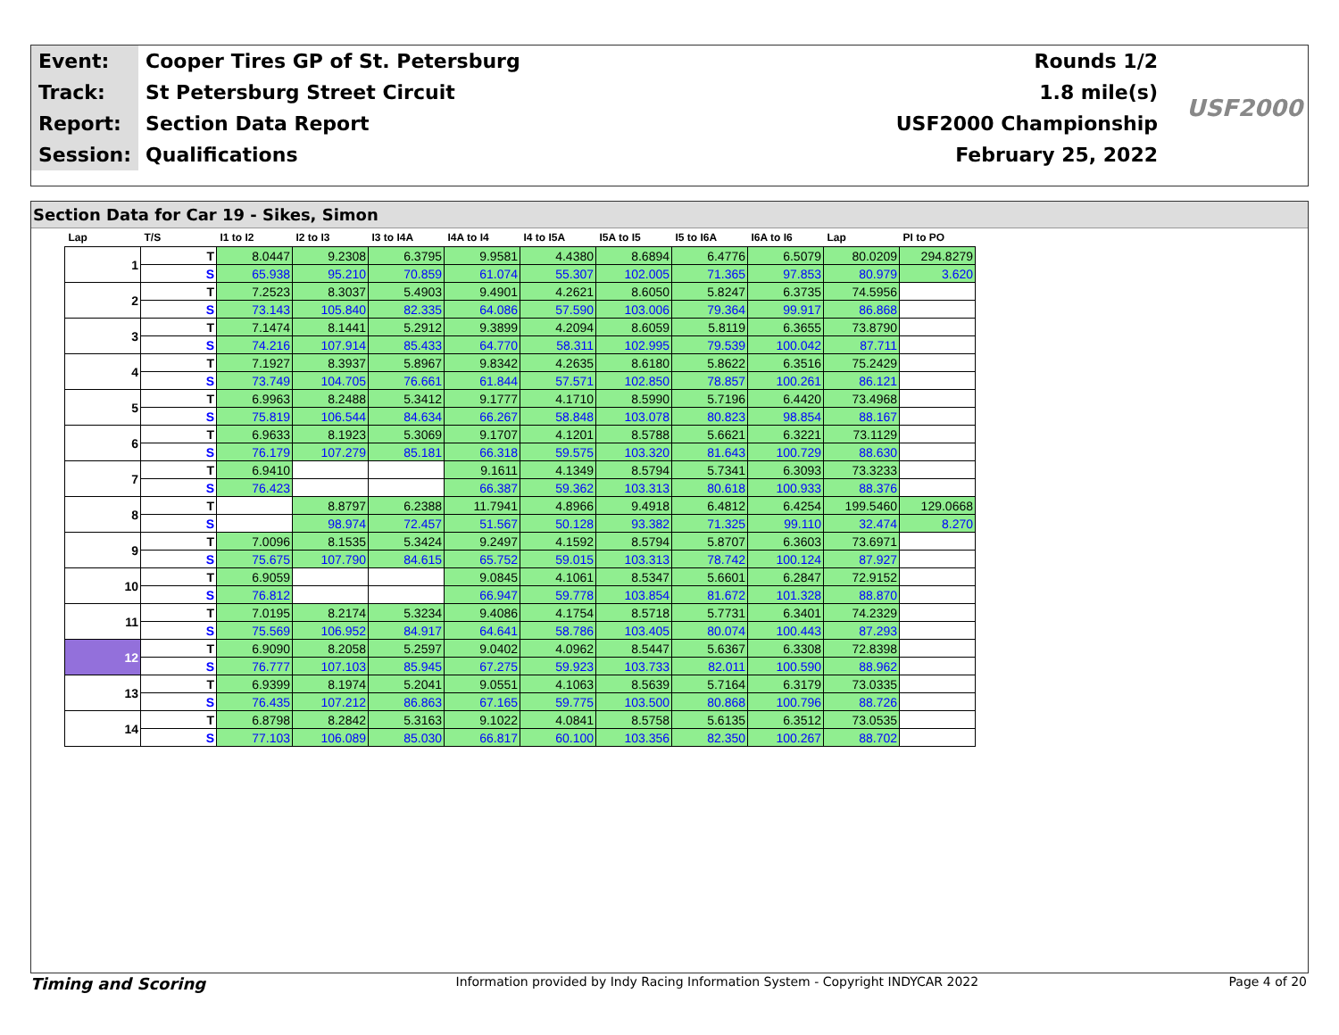| Event: | Cooper Tires GP of St. Petersburg | Rounds 1/2 |
| Track: | St Petersburg Street Circuit | 1.8 mile(s) |
| Report: | Section Data Report | USF2000 Championship |
| Session: | Qualifications | February 25, 2022 |
USF2000
Section Data for Car 19 - Sikes, Simon
| Lap | T/S | I1 to I2 | I2 to I3 | I3 to I4A | I4A to I4 | I4 to I5A | I5A to I5 | I5 to I6A | I6A to I6 | Lap | PI to PO |
| --- | --- | --- | --- | --- | --- | --- | --- | --- | --- | --- | --- |
| 1 | T | 8.0447 | 9.2308 | 6.3795 | 9.9581 | 4.4380 | 8.6894 | 6.4776 | 6.5079 | 80.0209 | 294.8279 |
| | S | 65.938 | 95.210 | 70.859 | 61.074 | 55.307 | 102.005 | 71.365 | 97.853 | 80.979 | 3.620 |
| 2 | T | 7.2523 | 8.3037 | 5.4903 | 9.4901 | 4.2621 | 8.6050 | 5.8247 | 6.3735 | 74.5956 | |
| | S | 73.143 | 105.840 | 82.335 | 64.086 | 57.590 | 103.006 | 79.364 | 99.917 | 86.868 | |
| 3 | T | 7.1474 | 8.1441 | 5.2912 | 9.3899 | 4.2094 | 8.6059 | 5.8119 | 6.3655 | 73.8790 | |
| | S | 74.216 | 107.914 | 85.433 | 64.770 | 58.311 | 102.995 | 79.539 | 100.042 | 87.711 | |
| 4 | T | 7.1927 | 8.3937 | 5.8967 | 9.8342 | 4.2635 | 8.6180 | 5.8622 | 6.3516 | 75.2429 | |
| | S | 73.749 | 104.705 | 76.661 | 61.844 | 57.571 | 102.850 | 78.857 | 100.261 | 86.121 | |
| 5 | T | 6.9963 | 8.2488 | 5.3412 | 9.1777 | 4.1710 | 8.5990 | 5.7196 | 6.4420 | 73.4968 | |
| | S | 75.819 | 106.544 | 84.634 | 66.267 | 58.848 | 103.078 | 80.823 | 98.854 | 88.167 | |
| 6 | T | 6.9633 | 8.1923 | 5.3069 | 9.1707 | 4.1201 | 8.5788 | 5.6621 | 6.3221 | 73.1129 | |
| | S | 76.179 | 107.279 | 85.181 | 66.318 | 59.575 | 103.320 | 81.643 | 100.729 | 88.630 | |
| 7 | T | 6.9410 | | | 9.1611 | 4.1349 | 8.5794 | 5.7341 | 6.3093 | 73.3233 | |
| | S | 76.423 | | | 66.387 | 59.362 | 103.313 | 80.618 | 100.933 | 88.376 | |
| 8 | T | | 8.8797 | 6.2388 | 11.7941 | 4.8966 | 9.4918 | 6.4812 | 6.4254 | 199.5460 | 129.0668 |
| | S | | 98.974 | 72.457 | 51.567 | 50.128 | 93.382 | 71.325 | 99.110 | 32.474 | 8.270 |
| 9 | T | 7.0096 | 8.1535 | 5.3424 | 9.2497 | 4.1592 | 8.5794 | 5.8707 | 6.3603 | 73.6971 | |
| | S | 75.675 | 107.790 | 84.615 | 65.752 | 59.015 | 103.313 | 78.742 | 100.124 | 87.927 | |
| 10 | T | 6.9059 | | | 9.0845 | 4.1061 | 8.5347 | 5.6601 | 6.2847 | 72.9152 | |
| | S | 76.812 | | | 66.947 | 59.778 | 103.854 | 81.672 | 101.328 | 88.870 | |
| 11 | T | 7.0195 | 8.2174 | 5.3234 | 9.4086 | 4.1754 | 8.5718 | 5.7731 | 6.3401 | 74.2329 | |
| | S | 75.569 | 106.952 | 84.917 | 64.641 | 58.786 | 103.405 | 80.074 | 100.443 | 87.293 | |
| 12 | T | 6.9090 | 8.2058 | 5.2597 | 9.0402 | 4.0962 | 8.5447 | 5.6367 | 6.3308 | 72.8398 | |
| | S | 76.777 | 107.103 | 85.945 | 67.275 | 59.923 | 103.733 | 82.011 | 100.590 | 88.962 | |
| 13 | T | 6.9399 | 8.1974 | 5.2041 | 9.0551 | 4.1063 | 8.5639 | 5.7164 | 6.3179 | 73.0335 | |
| | S | 76.435 | 107.212 | 86.863 | 67.165 | 59.775 | 103.500 | 80.868 | 100.796 | 88.726 | |
| 14 | T | 6.8798 | 8.2842 | 5.3163 | 9.1022 | 4.0841 | 8.5758 | 5.6135 | 6.3512 | 73.0535 | |
| | S | 77.103 | 106.089 | 85.030 | 66.817 | 60.100 | 103.356 | 82.350 | 100.267 | 88.702 | |
Timing and Scoring Information provided by Indy Racing Information System - Copyright INDYCAR 2022 Page 4 of 20